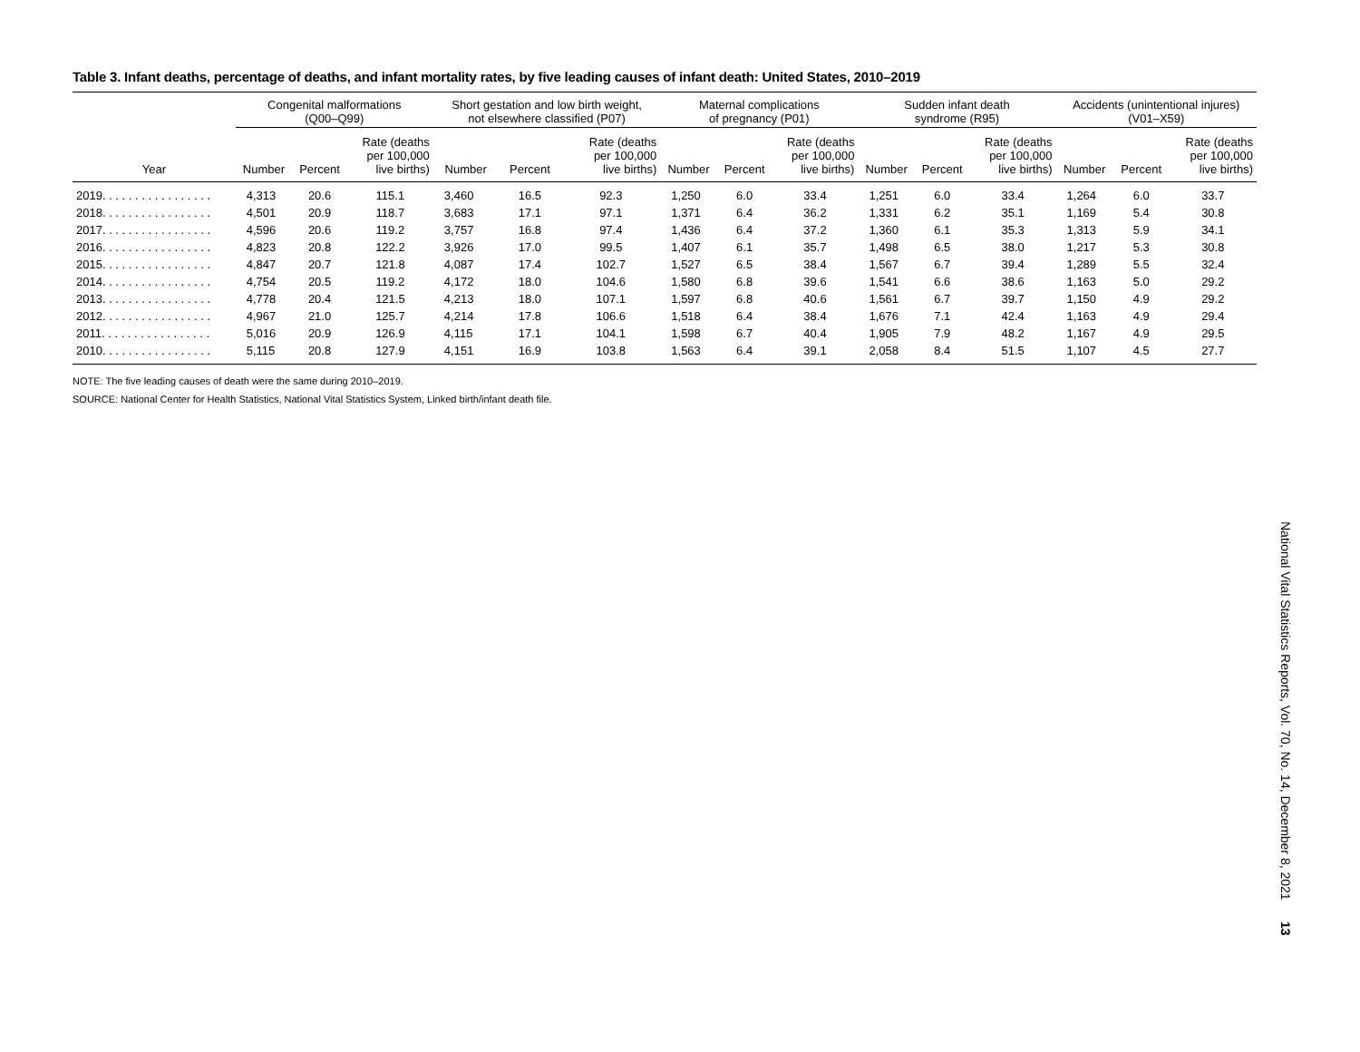Table 3. Infant deaths, percentage of deaths, and infant mortality rates, by five leading causes of infant death: United States, 2010–2019
| | Congenital malformations (Q00–Q99) | | | Short gestation and low birth weight, not elsewhere classified (P07) | | | Maternal complications of pregnancy (P01) | | | Sudden infant death syndrome (R95) | | | Accidents (unintentional injures) (V01–X59) | | |
| --- | --- | --- | --- | --- | --- | --- | --- | --- | --- | --- | --- | --- | --- | --- | --- |
| Year | Number | Percent | Rate (deaths per 100,000 live births) | Number | Percent | Rate (deaths per 100,000 live births) | Number | Percent | Rate (deaths per 100,000 live births) | Number | Percent | Rate (deaths per 100,000 live births) | Number | Percent | Rate (deaths per 100,000 live births) |
| 2019. . . . . . . . . . . . . . . . . | 4,313 | 20.6 | 115.1 | 3,460 | 16.5 | 92.3 | 1,250 | 6.0 | 33.4 | 1,251 | 6.0 | 33.4 | 1,264 | 6.0 | 33.7 |
| 2018. . . . . . . . . . . . . . . . . | 4,501 | 20.9 | 118.7 | 3,683 | 17.1 | 97.1 | 1,371 | 6.4 | 36.2 | 1,331 | 6.2 | 35.1 | 1,169 | 5.4 | 30.8 |
| 2017. . . . . . . . . . . . . . . . . | 4,596 | 20.6 | 119.2 | 3,757 | 16.8 | 97.4 | 1,436 | 6.4 | 37.2 | 1,360 | 6.1 | 35.3 | 1,313 | 5.9 | 34.1 |
| 2016. . . . . . . . . . . . . . . . . | 4,823 | 20.8 | 122.2 | 3,926 | 17.0 | 99.5 | 1,407 | 6.1 | 35.7 | 1,498 | 6.5 | 38.0 | 1,217 | 5.3 | 30.8 |
| 2015. . . . . . . . . . . . . . . . . | 4,847 | 20.7 | 121.8 | 4,087 | 17.4 | 102.7 | 1,527 | 6.5 | 38.4 | 1,567 | 6.7 | 39.4 | 1,289 | 5.5 | 32.4 |
| 2014. . . . . . . . . . . . . . . . . | 4,754 | 20.5 | 119.2 | 4,172 | 18.0 | 104.6 | 1,580 | 6.8 | 39.6 | 1,541 | 6.6 | 38.6 | 1,163 | 5.0 | 29.2 |
| 2013. . . . . . . . . . . . . . . . . | 4,778 | 20.4 | 121.5 | 4,213 | 18.0 | 107.1 | 1,597 | 6.8 | 40.6 | 1,561 | 6.7 | 39.7 | 1,150 | 4.9 | 29.2 |
| 2012. . . . . . . . . . . . . . . . . | 4,967 | 21.0 | 125.7 | 4,214 | 17.8 | 106.6 | 1,518 | 6.4 | 38.4 | 1,676 | 7.1 | 42.4 | 1,163 | 4.9 | 29.4 |
| 2011. . . . . . . . . . . . . . . . . | 5,016 | 20.9 | 126.9 | 4,115 | 17.1 | 104.1 | 1,598 | 6.7 | 40.4 | 1,905 | 7.9 | 48.2 | 1,167 | 4.9 | 29.5 |
| 2010. . . . . . . . . . . . . . . . . | 5,115 | 20.8 | 127.9 | 4,151 | 16.9 | 103.8 | 1,563 | 6.4 | 39.1 | 2,058 | 8.4 | 51.5 | 1,107 | 4.5 | 27.7 |
NOTE: The five leading causes of death were the same during 2010–2019.
SOURCE: National Center for Health Statistics, National Vital Statistics System, Linked birth/infant death file.
National Vital Statistics Reports, Vol. 70, No. 14, December 8, 2021 13